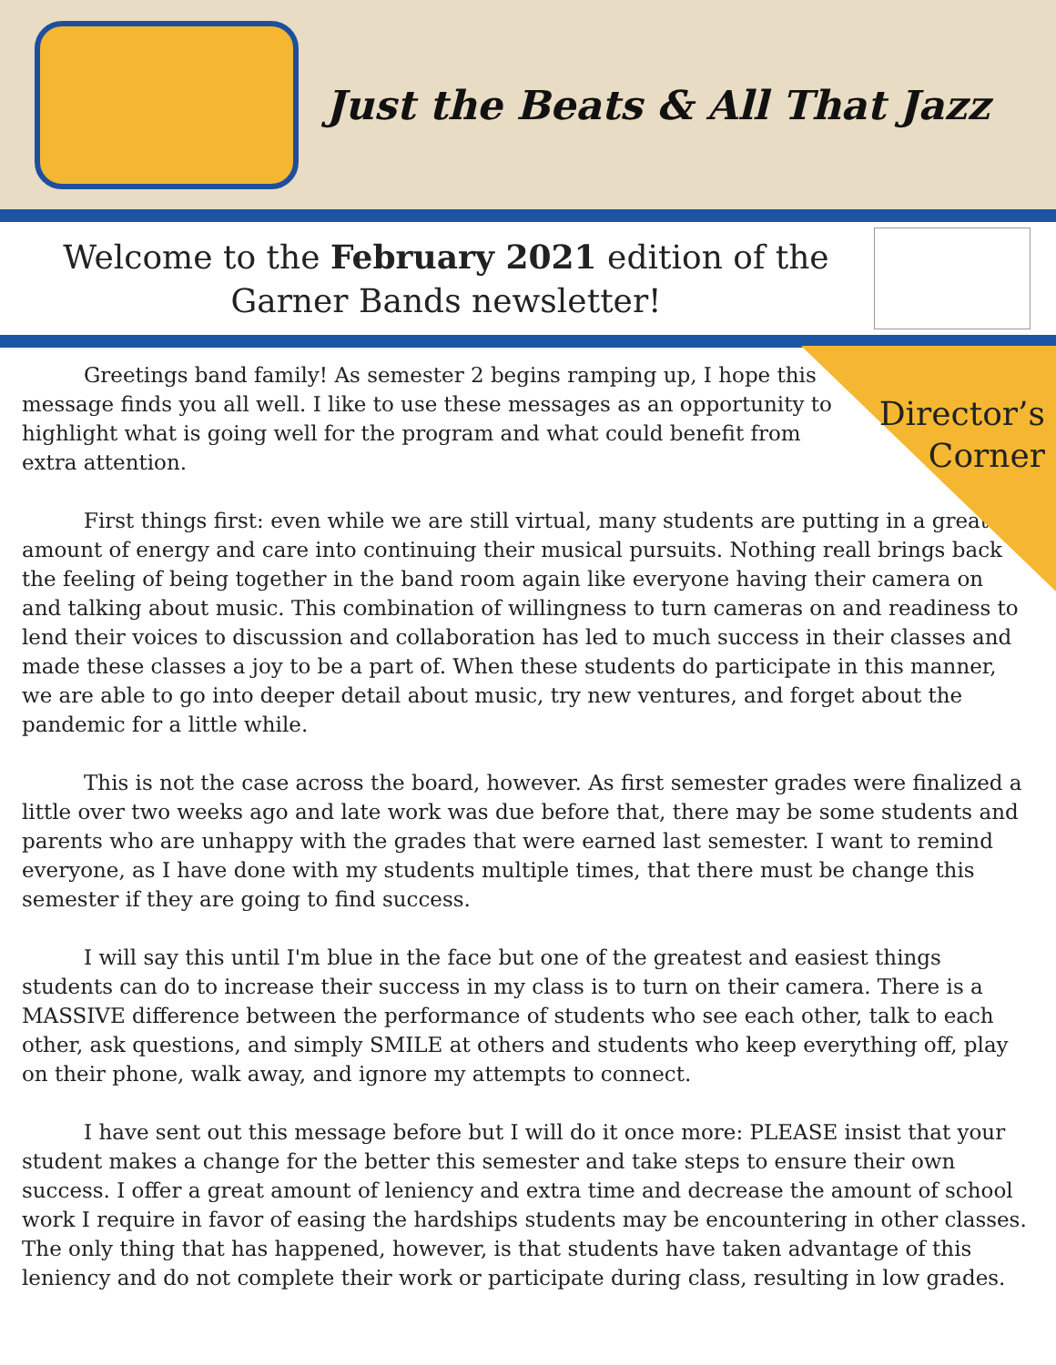Just the Beats & All That Jazz
Welcome to the February 2021 edition of the Garner Bands newsletter!
Director’s
Corner
Greetings band family! As semester 2 begins ramping up, I hope this message finds you all well. I like to use these messages as an opportunity to highlight what is going well for the program and what could benefit from extra attention.
First things first: even while we are still virtual, many students are putting in a great amount of energy and care into continuing their musical pursuits. Nothing reall brings back the feeling of being together in the band room again like everyone having their camera on and talking about music. This combination of willingness to turn cameras on and readiness to lend their voices to discussion and collaboration has led to much success in their classes and made these classes a joy to be a part of. When these students do participate in this manner, we are able to go into deeper detail about music, try new ventures, and forget about the pandemic for a little while.
This is not the case across the board, however. As first semester grades were finalized a little over two weeks ago and late work was due before that, there may be some students and parents who are unhappy with the grades that were earned last semester. I want to remind everyone, as I have done with my students multiple times, that there must be change this semester if they are going to find success.
I will say this until I'm blue in the face but one of the greatest and easiest things students can do to increase their success in my class is to turn on their camera. There is a MASSIVE difference between the performance of students who see each other, talk to each other, ask questions, and simply SMILE at others and students who keep everything off, play on their phone, walk away, and ignore my attempts to connect.
I have sent out this message before but I will do it once more: PLEASE insist that your student makes a change for the better this semester and take steps to ensure their own success. I offer a great amount of leniency and extra time and decrease the amount of school work I require in favor of easing the hardships students may be encountering in other classes. The only thing that has happened, however, is that students have taken advantage of this leniency and do not complete their work or participate during class, resulting in low grades.